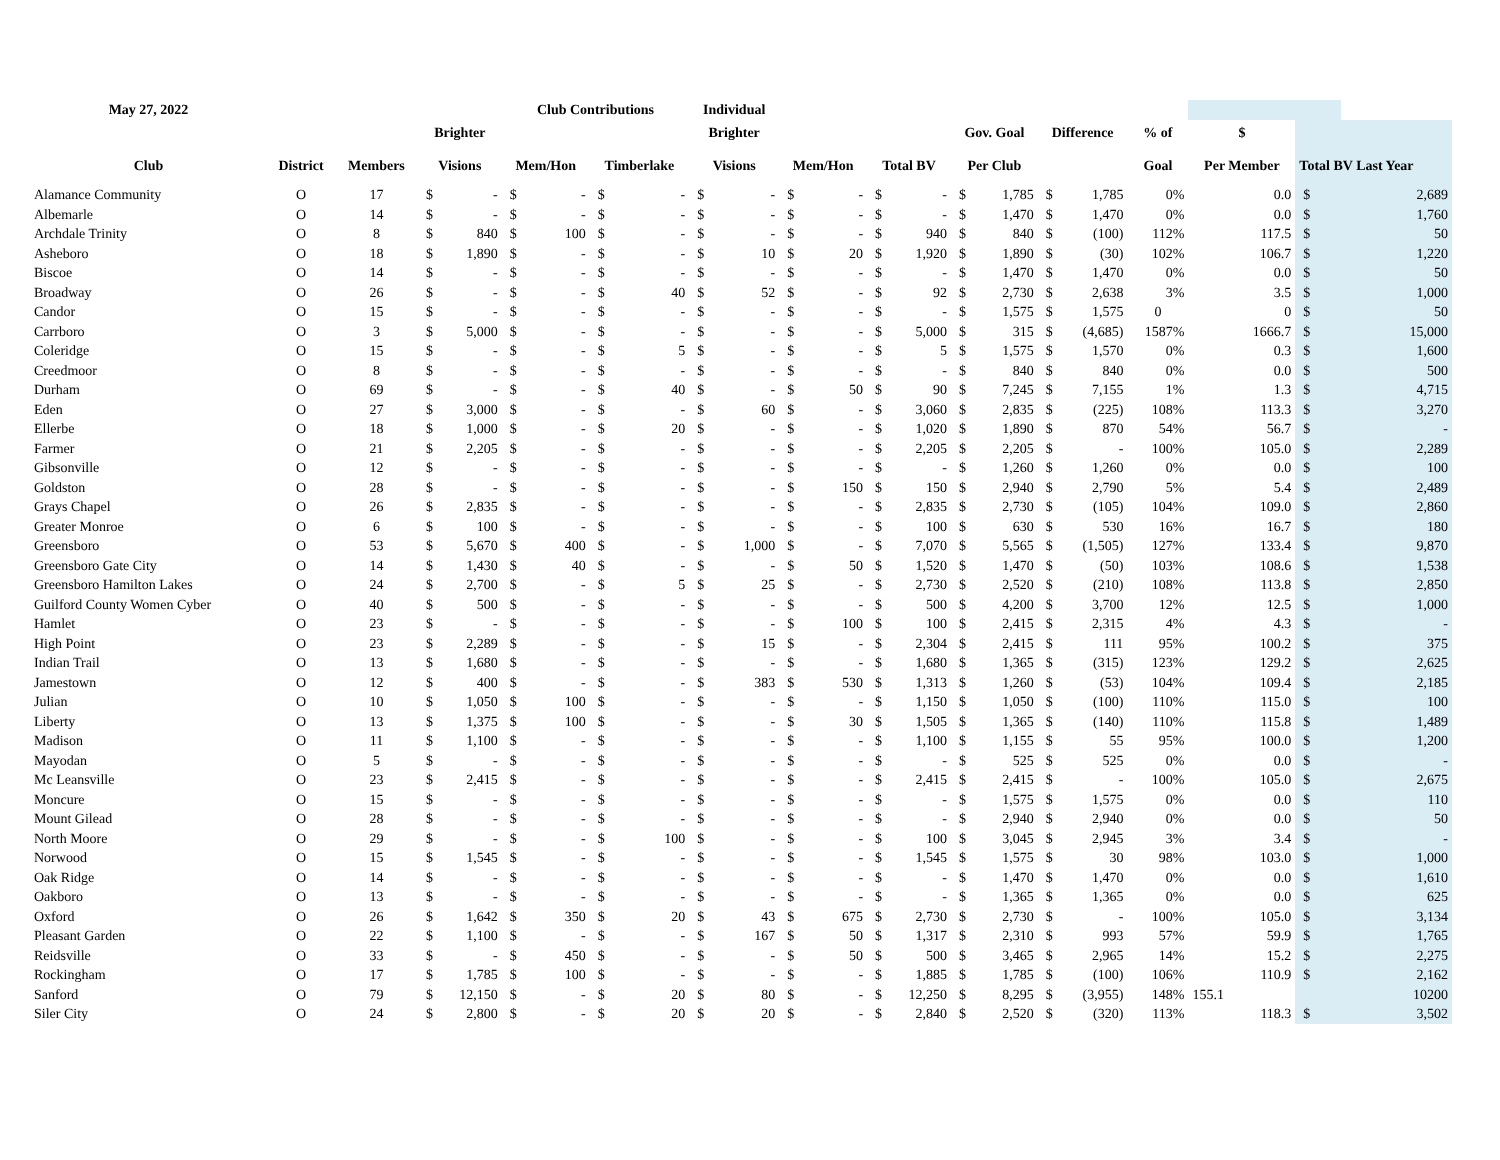| May 27, 2022 | | | | | Club Contributions | | | | Individual | | | | | | | | | | | | | |
| --- | --- | --- | --- | --- | --- | --- | --- | --- | --- | --- | --- | --- | --- | --- | --- | --- | --- | --- | --- | --- | --- | --- |
| | | | Brighter | | | | | | Brighter | | | | | | Gov. Goal | | Difference | | % of | $ | | |
| Club | District | Members | Visions | | Mem/Hon | | Timberlake | | Visions | | Mem/Hon | | Total BV | | Per Club | | | | Goal | Per Member | Total BV Last Year | |
| Alamance Community | O | 17 | $ | - | $ | - | $ | - | $ | - | $ | - | $ | - | $ | 1,785 | $ | 1,785 | 0% | 0.0 | $ | 2,689 |
| Albemarle | O | 14 | $ | - | $ | - | $ | - | $ | - | $ | - | $ | - | $ | 1,470 | $ | 1,470 | 0% | 0.0 | $ | 1,760 |
| Archdale Trinity | O | 8 | $ | 840 | $ | 100 | $ | - | $ | - | $ | - | $ | 940 | $ | 840 | $ | (100) | 112% | 117.5 | $ | 50 |
| Asheboro | O | 18 | $ | 1,890 | $ | - | $ | - | $ | 10 | $ | 20 | $ | 1,920 | $ | 1,890 | $ | (30) | 102% | 106.7 | $ | 1,220 |
| Biscoe | O | 14 | $ | - | $ | - | $ | - | $ | - | $ | - | $ | - | $ | 1,470 | $ | 1,470 | 0% | 0.0 | $ | 50 |
| Broadway | O | 26 | $ | - | $ | - | $ | 40 | $ | 52 | $ | - | $ | 92 | $ | 2,730 | $ | 2,638 | 3% | 3.5 | $ | 1,000 |
| Candor | O | 15 | $ | - | $ | - | $ | - | $ | - | $ | - | $ | - | $ | 1,575 | $ | 1,575 | 0 | 0 | $ | 50 |
| Carrboro | O | 3 | $ | 5,000 | $ | - | $ | - | $ | - | $ | - | $ | 5,000 | $ | 315 | $ | (4,685) | 1587% | 1666.7 | $ | 15,000 |
| Coleridge | O | 15 | $ | - | $ | - | $ | 5 | $ | - | $ | - | $ | 5 | $ | 1,575 | $ | 1,570 | 0% | 0.3 | $ | 1,600 |
| Creedmoor | O | 8 | $ | - | $ | - | $ | - | $ | - | $ | - | $ | - | $ | 840 | $ | 840 | 0% | 0.0 | $ | 500 |
| Durham | O | 69 | $ | - | $ | - | $ | 40 | $ | - | $ | 50 | $ | 90 | $ | 7,245 | $ | 7,155 | 1% | 1.3 | $ | 4,715 |
| Eden | O | 27 | $ | 3,000 | $ | - | $ | - | $ | 60 | $ | - | $ | 3,060 | $ | 2,835 | $ | (225) | 108% | 113.3 | $ | 3,270 |
| Ellerbe | O | 18 | $ | 1,000 | $ | - | $ | 20 | $ | - | $ | - | $ | 1,020 | $ | 1,890 | $ | 870 | 54% | 56.7 | $ | - |
| Farmer | O | 21 | $ | 2,205 | $ | - | $ | - | $ | - | $ | - | $ | 2,205 | $ | 2,205 | $ | - | 100% | 105.0 | $ | 2,289 |
| Gibsonville | O | 12 | $ | - | $ | - | $ | - | $ | - | $ | - | $ | - | $ | 1,260 | $ | 1,260 | 0% | 0.0 | $ | 100 |
| Goldston | O | 28 | $ | - | $ | - | $ | - | $ | - | $ | 150 | $ | 150 | $ | 2,940 | $ | 2,790 | 5% | 5.4 | $ | 2,489 |
| Grays Chapel | O | 26 | $ | 2,835 | $ | - | $ | - | $ | - | $ | - | $ | 2,835 | $ | 2,730 | $ | (105) | 104% | 109.0 | $ | 2,860 |
| Greater Monroe | O | 6 | $ | 100 | $ | - | $ | - | $ | - | $ | - | $ | 100 | $ | 630 | $ | 530 | 16% | 16.7 | $ | 180 |
| Greensboro | O | 53 | $ | 5,670 | $ | 400 | $ | - | $ | 1,000 | $ | - | $ | 7,070 | $ | 5,565 | $ | (1,505) | 127% | 133.4 | $ | 9,870 |
| Greensboro Gate City | O | 14 | $ | 1,430 | $ | 40 | $ | - | $ | - | $ | 50 | $ | 1,520 | $ | 1,470 | $ | (50) | 103% | 108.6 | $ | 1,538 |
| Greensboro Hamilton Lakes | O | 24 | $ | 2,700 | $ | - | $ | 5 | $ | 25 | $ | - | $ | 2,730 | $ | 2,520 | $ | (210) | 108% | 113.8 | $ | 2,850 |
| Guilford County Women Cyber | O | 40 | $ | 500 | $ | - | $ | - | $ | - | $ | - | $ | 500 | $ | 4,200 | $ | 3,700 | 12% | 12.5 | $ | 1,000 |
| Hamlet | O | 23 | $ | - | $ | - | $ | - | $ | - | $ | 100 | $ | 100 | $ | 2,415 | $ | 2,315 | 4% | 4.3 | $ | - |
| High Point | O | 23 | $ | 2,289 | $ | - | $ | - | $ | 15 | $ | - | $ | 2,304 | $ | 2,415 | $ | 111 | 95% | 100.2 | $ | 375 |
| Indian Trail | O | 13 | $ | 1,680 | $ | - | $ | - | $ | - | $ | - | $ | 1,680 | $ | 1,365 | $ | (315) | 123% | 129.2 | $ | 2,625 |
| Jamestown | O | 12 | $ | 400 | $ | - | $ | - | $ | 383 | $ | 530 | $ | 1,313 | $ | 1,260 | $ | (53) | 104% | 109.4 | $ | 2,185 |
| Julian | O | 10 | $ | 1,050 | $ | 100 | $ | - | $ | - | $ | - | $ | 1,150 | $ | 1,050 | $ | (100) | 110% | 115.0 | $ | 100 |
| Liberty | O | 13 | $ | 1,375 | $ | 100 | $ | - | $ | - | $ | 30 | $ | 1,505 | $ | 1,365 | $ | (140) | 110% | 115.8 | $ | 1,489 |
| Madison | O | 11 | $ | 1,100 | $ | - | $ | - | $ | - | $ | - | $ | 1,100 | $ | 1,155 | $ | 55 | 95% | 100.0 | $ | 1,200 |
| Mayodan | O | 5 | $ | - | $ | - | $ | - | $ | - | $ | - | $ | - | $ | 525 | $ | 525 | 0% | 0.0 | $ | - |
| Mc Leansville | O | 23 | $ | 2,415 | $ | - | $ | - | $ | - | $ | - | $ | 2,415 | $ | 2,415 | $ | - | 100% | 105.0 | $ | 2,675 |
| Moncure | O | 15 | $ | - | $ | - | $ | - | $ | - | $ | - | $ | - | $ | 1,575 | $ | 1,575 | 0% | 0.0 | $ | 110 |
| Mount Gilead | O | 28 | $ | - | $ | - | $ | - | $ | - | $ | - | $ | - | $ | 2,940 | $ | 2,940 | 0% | 0.0 | $ | 50 |
| North Moore | O | 29 | $ | - | $ | - | $ | 100 | $ | - | $ | - | $ | 100 | $ | 3,045 | $ | 2,945 | 3% | 3.4 | $ | - |
| Norwood | O | 15 | $ | 1,545 | $ | - | $ | - | $ | - | $ | - | $ | 1,545 | $ | 1,575 | $ | 30 | 98% | 103.0 | $ | 1,000 |
| Oak Ridge | O | 14 | $ | - | $ | - | $ | - | $ | - | $ | - | $ | - | $ | 1,470 | $ | 1,470 | 0% | 0.0 | $ | 1,610 |
| Oakboro | O | 13 | $ | - | $ | - | $ | - | $ | - | $ | - | $ | - | $ | 1,365 | $ | 1,365 | 0% | 0.0 | $ | 625 |
| Oxford | O | 26 | $ | 1,642 | $ | 350 | $ | 20 | $ | 43 | $ | 675 | $ | 2,730 | $ | 2,730 | $ | - | 100% | 105.0 | $ | 3,134 |
| Pleasant Garden | O | 22 | $ | 1,100 | $ | - | $ | - | $ | 167 | $ | 50 | $ | 1,317 | $ | 2,310 | $ | 993 | 57% | 59.9 | $ | 1,765 |
| Reidsville | O | 33 | $ | - | $ | 450 | $ | - | $ | - | $ | 50 | $ | 500 | $ | 3,465 | $ | 2,965 | 14% | 15.2 | $ | 2,275 |
| Rockingham | O | 17 | $ | 1,785 | $ | 100 | $ | - | $ | - | $ | - | $ | 1,885 | $ | 1,785 | $ | (100) | 106% | 110.9 | $ | 2,162 |
| Sanford | O | 79 | $ | 12,150 | $ | - | $ | 20 | $ | 80 | $ | - | $ | 12,250 | $ | 8,295 | $ | (3,955) | 148% | 155.1 | | 10200 |
| Siler City | O | 24 | $ | 2,800 | $ | - | $ | 20 | $ | 20 | $ | - | $ | 2,840 | $ | 2,520 | $ | (320) | 113% | 118.3 | $ | 3,502 |